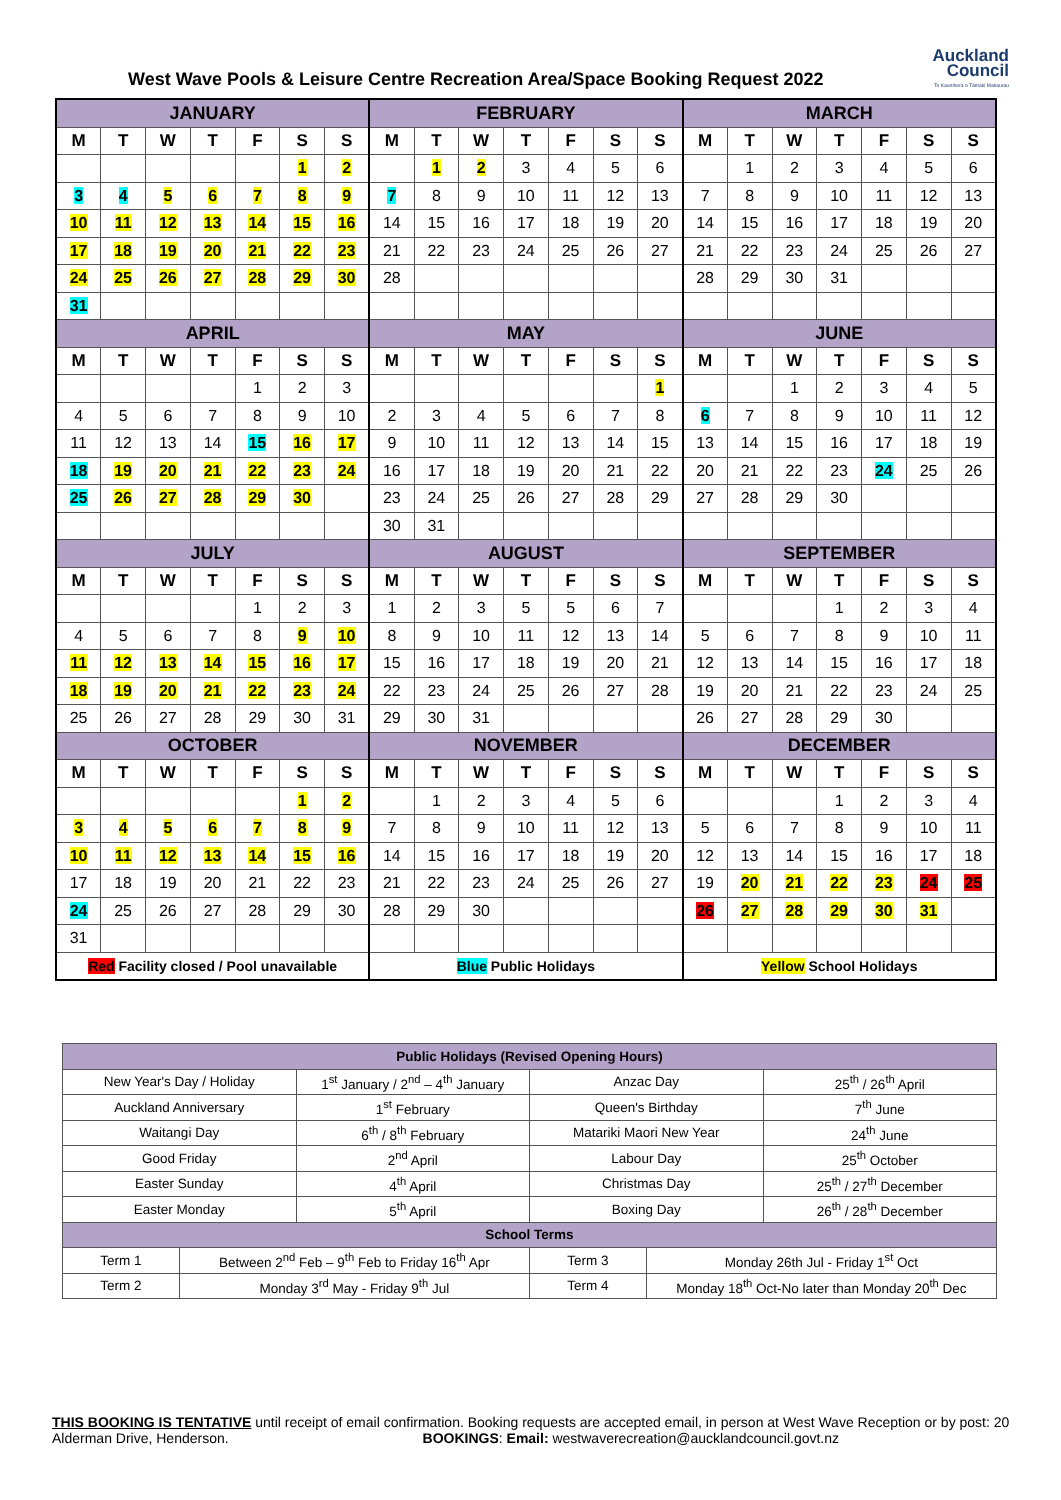West Wave Pools & Leisure Centre Recreation Area/Space Booking Request 2022
Auckland
Council
Te Kaunihera o Tāmaki Makaurau
| JANUARY | | | | | | | FEBRUARY | | | | | | | MARCH | | | | | | |
| M | T | W | T | F | S | S | M | T | W | T | F | S | S | M | T | W | T | F | S | S |
| | | | | | 1 | 2 | | 1 | 2 | 3 | 4 | 5 | 6 | | 1 | 2 | 3 | 4 | 5 | 6 |
| 3 | 4 | 5 | 6 | 7 | 8 | 9 | 7 | 8 | 9 | 10 | 11 | 12 | 13 | 7 | 8 | 9 | 10 | 11 | 12 | 13 |
| 10 | 11 | 12 | 13 | 14 | 15 | 16 | 14 | 15 | 16 | 17 | 18 | 19 | 20 | 14 | 15 | 16 | 17 | 18 | 19 | 20 |
| 17 | 18 | 19 | 20 | 21 | 22 | 23 | 21 | 22 | 23 | 24 | 25 | 26 | 27 | 21 | 22 | 23 | 24 | 25 | 26 | 27 |
| 24 | 25 | 26 | 27 | 28 | 29 | 30 | 28 | | | | | | | 28 | 29 | 30 | 31 | | | |
| 31 | | | | | | | | | | | | | | | | | | | | |
| APRIL | | | | | | | MAY | | | | | | | JUNE | | | | | | |
| M | T | W | T | F | S | S | M | T | W | T | F | S | S | M | T | W | T | F | S | S |
| | | | | 1 | 2 | 3 | | | | | | | 1 | | | 1 | 2 | 3 | 4 | 5 |
| 4 | 5 | 6 | 7 | 8 | 9 | 10 | 2 | 3 | 4 | 5 | 6 | 7 | 8 | 6 | 7 | 8 | 9 | 10 | 11 | 12 |
| 11 | 12 | 13 | 14 | 15 | 16 | 17 | 9 | 10 | 11 | 12 | 13 | 14 | 15 | 13 | 14 | 15 | 16 | 17 | 18 | 19 |
| 18 | 19 | 20 | 21 | 22 | 23 | 24 | 16 | 17 | 18 | 19 | 20 | 21 | 22 | 20 | 21 | 22 | 23 | 24 | 25 | 26 |
| 25 | 26 | 27 | 28 | 29 | 30 | | 23 | 24 | 25 | 26 | 27 | 28 | 29 | 27 | 28 | 29 | 30 | | | |
| | | | | | | | 30 | 31 | | | | | | | | | | | | |
| JULY | | | | | | | AUGUST | | | | | | | SEPTEMBER | | | | | | |
| M | T | W | T | F | S | S | M | T | W | T | F | S | S | M | T | W | T | F | S | S |
| | | | | 1 | 2 | 3 | 1 | 2 | 3 | 5 | 5 | 6 | 7 | | | | 1 | 2 | 3 | 4 |
| 4 | 5 | 6 | 7 | 8 | 9 | 10 | 8 | 9 | 10 | 11 | 12 | 13 | 14 | 5 | 6 | 7 | 8 | 9 | 10 | 11 |
| 11 | 12 | 13 | 14 | 15 | 16 | 17 | 15 | 16 | 17 | 18 | 19 | 20 | 21 | 12 | 13 | 14 | 15 | 16 | 17 | 18 |
| 18 | 19 | 20 | 21 | 22 | 23 | 24 | 22 | 23 | 24 | 25 | 26 | 27 | 28 | 19 | 20 | 21 | 22 | 23 | 24 | 25 |
| 25 | 26 | 27 | 28 | 29 | 30 | 31 | 29 | 30 | 31 | | | | | 26 | 27 | 28 | 29 | 30 | | |
| OCTOBER | | | | | | | NOVEMBER | | | | | | | DECEMBER | | | | | | |
| M | T | W | T | F | S | S | M | T | W | T | F | S | S | M | T | W | T | F | S | S |
| | | | | | 1 | 2 | | 1 | 2 | 3 | 4 | 5 | 6 | | | | 1 | 2 | 3 | 4 |
| 3 | 4 | 5 | 6 | 7 | 8 | 9 | 7 | 8 | 9 | 10 | 11 | 12 | 13 | 5 | 6 | 7 | 8 | 9 | 10 | 11 |
| 10 | 11 | 12 | 13 | 14 | 15 | 16 | 14 | 15 | 16 | 17 | 18 | 19 | 20 | 12 | 13 | 14 | 15 | 16 | 17 | 18 |
| 17 | 18 | 19 | 20 | 21 | 22 | 23 | 21 | 22 | 23 | 24 | 25 | 26 | 27 | 19 | 20 | 21 | 22 | 23 | 24 | 25 |
| 24 | 25 | 26 | 27 | 28 | 29 | 30 | 28 | 29 | 30 | | | | | 26 | 27 | 28 | 29 | 30 | 31 | |
| 31 | | | | | | | | | | | | | | | | | | | | |
| Red Facility closed / Pool unavailable | | | | | | | Blue Public Holidays | | | | | | | Yellow School Holidays | | | | | | |
| Public Holidays (Revised Opening Hours) | | | | | |
| New Year's Day / Holiday | | 1<sup>st</sup> January / 2<sup>nd</sup> – 4<sup>th</sup> January | Anzac Day | | 25<sup>th</sup> / 26<sup>th</sup> April |
| Auckland Anniversary | | 1<sup>st</sup> February | Queen's Birthday | | 7<sup>th</sup> June |
| Waitangi Day | | 6<sup>th</sup> / 8<sup>th</sup> February | Matariki Maori New Year | | 24<sup>th</sup> June |
| Good Friday | | 2<sup>nd</sup> April | Labour Day | | 25<sup>th</sup> October |
| Easter Sunday | | 4<sup>th</sup> April | Christmas Day | | 25<sup>th</sup> / 27<sup>th</sup> December |
| Easter Monday | | 5<sup>th</sup> April | Boxing Day | | 26<sup>th</sup> / 28<sup>th</sup> December |
| School Terms | | | | | |
| Term 1 | Between 2<sup>nd</sup> Feb – 9<sup>th</sup> Feb to Friday 16<sup>th</sup> Apr | | Term 3 | Monday 26th Jul - Friday 1<sup>st</sup> Oct | |
| Term 2 | Monday 3<sup>rd</sup> May - Friday 9<sup>th</sup> Jul | | Term 4 | Monday 18<sup>th</sup> Oct-No later than Monday 20<sup>th</sup> Dec | |
THIS BOOKING IS TENTATIVE until receipt of email confirmation. Booking requests are accepted email, in person at West Wave Reception or by post: 20 Alderman Drive, Henderson. BOOKINGS: Email: westwaverecreation@aucklandcouncil.govt.nz